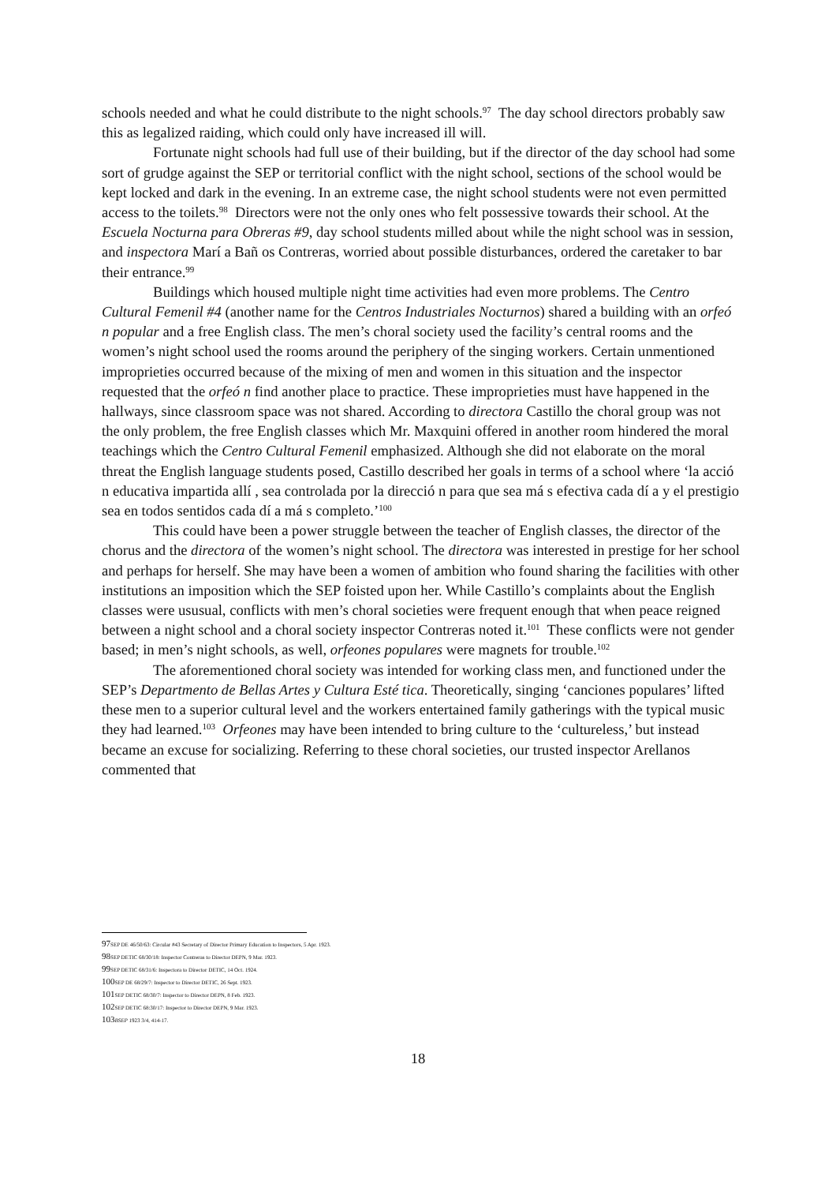schools needed and what he could distribute to the night schools.<sup>97</sup> The day school directors probably saw this as legalized raiding, which could only have increased ill will.
Fortunate night schools had full use of their building, but if the director of the day school had some sort of grudge against the SEP or territorial conflict with the night school, sections of the school would be kept locked and dark in the evening. In an extreme case, the night school students were not even permitted access to the toilets.<sup>98</sup> Directors were not the only ones who felt possessive towards their school. At the Escuela Nocturna para Obreras #9, day school students milled about while the night school was in session, and inspectora Marí a Bañ os Contreras, worried about possible disturbances, ordered the caretaker to bar their entrance.<sup>99</sup>
Buildings which housed multiple night time activities had even more problems. The Centro Cultural Femenil #4 (another name for the Centros Industriales Nocturnos) shared a building with an orfeó n popular and a free English class. The men’s choral society used the facility’s central rooms and the women’s night school used the rooms around the periphery of the singing workers. Certain unmentioned improprieties occurred because of the mixing of men and women in this situation and the inspector requested that the orfeó n find another place to practice. These improprieties must have happened in the hallways, since classroom space was not shared. According to directora Castillo the choral group was not the only problem, the free English classes which Mr. Maxquini offered in another room hindered the moral teachings which the Centro Cultural Femenil emphasized. Although she did not elaborate on the moral threat the English language students posed, Castillo described her goals in terms of a school where ‘la acció n educativa impartida allí , sea controlada por la direcció n para que sea má s efectiva cada dí a y el prestigio sea en todos sentidos cada dí a má s completo.’<sup>100</sup>
This could have been a power struggle between the teacher of English classes, the director of the chorus and the directora of the women’s night school. The directora was interested in prestige for her school and perhaps for herself. She may have been a women of ambition who found sharing the facilities with other institutions an imposition which the SEP foisted upon her. While Castillo’s complaints about the English classes were ususual, conflicts with men’s choral societies were frequent enough that when peace reigned between a night school and a choral society inspector Contreras noted it.<sup>101</sup> These conflicts were not gender based; in men’s night schools, as well, orfeones populares were magnets for trouble.<sup>102</sup>
The aforementioned choral society was intended for working class men, and functioned under the SEP’s Departmento de Bellas Artes y Cultura Esté tica. Theoretically, singing ‘canciones populares’ lifted these men to a superior cultural level and the workers entertained family gatherings with the typical music they had learned.<sup>103</sup> Orfeones may have been intended to bring culture to the ‘cultureless,’ but instead became an excuse for socializing. Referring to these choral societies, our trusted inspector Arellanos commented that
97 SEP DE 46/50/63: Circular #43 Secretary of Director Primary Education to Inspectors, 5 Apr. 1923.
98 SEP DETIC 68/30/18: Inspector Contreras to Director DEPN, 9 Mar. 1923.
99 SEP DETIC 68/31/6: Inspectora to Director DETIC, 14 Oct. 1924.
100 SEP DE 68/29/7: Inspector to Director DETIC, 26 Sept. 1923.
101 SEP DETIC 68/30/7: Inspector to Director DEPN, 8 Feb. 1923.
102 SEP DETIC 68:30/17: Inspector to Director DEPN, 9 Mar. 1923.
103 BSEP 1923 3/4, 414-17.
18